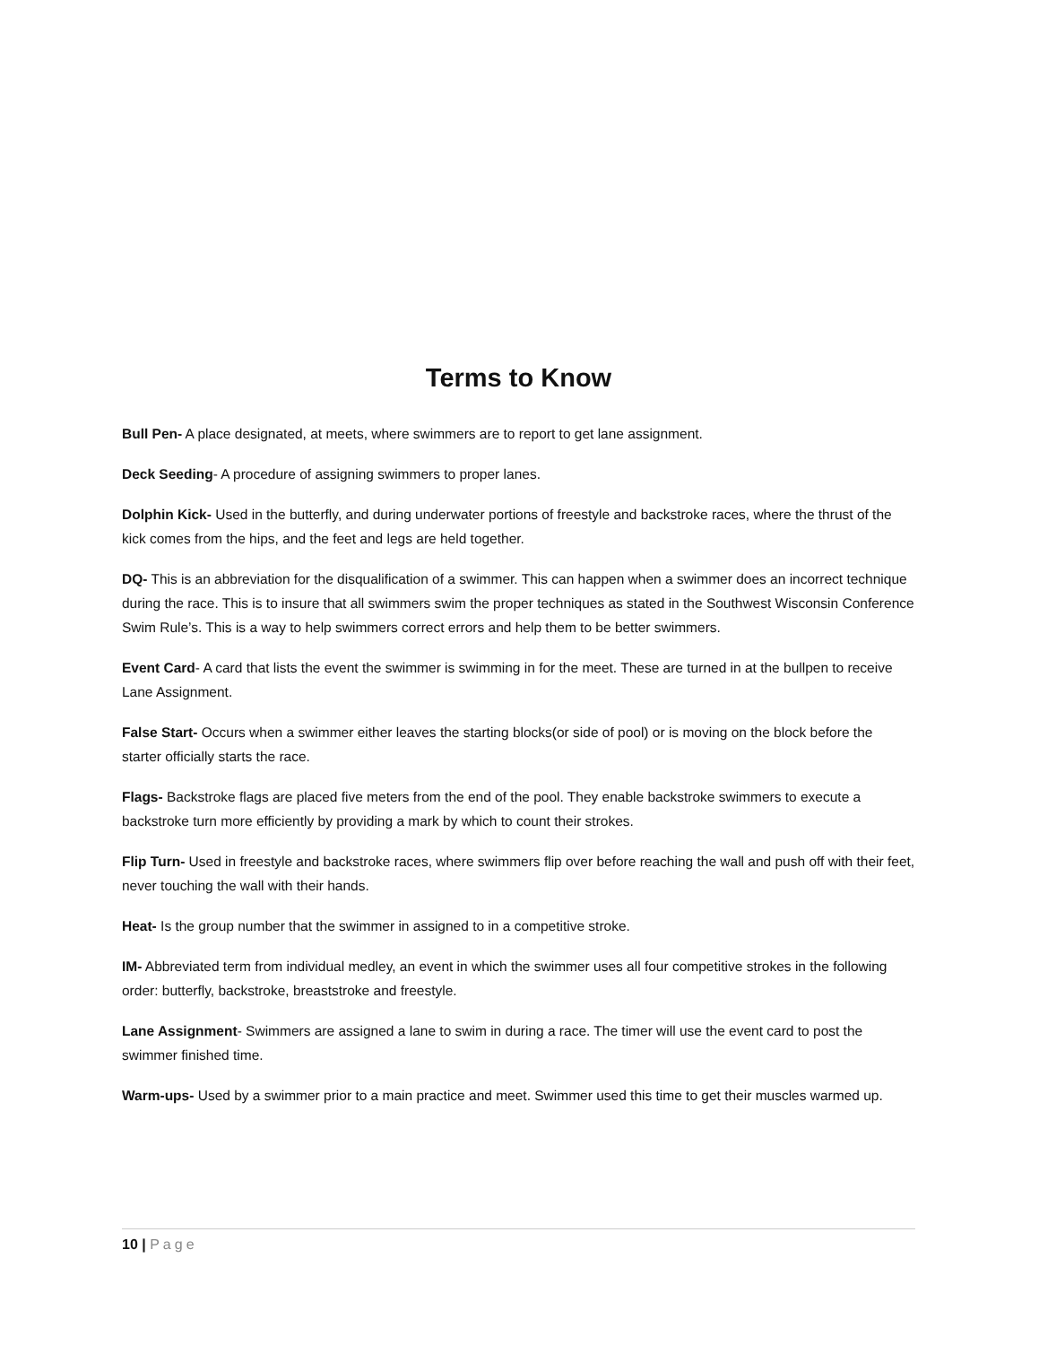Terms to Know
Bull Pen- A place designated, at meets, where swimmers are to report to get lane assignment.
Deck Seeding- A procedure of assigning swimmers to proper lanes.
Dolphin Kick- Used in the butterfly, and during underwater portions of freestyle and backstroke races, where the thrust of the kick comes from the hips, and the feet and legs are held together.
DQ- This is an abbreviation for the disqualification of a swimmer. This can happen when a swimmer does an incorrect technique during the race. This is to insure that all swimmers swim the proper techniques as stated in the Southwest Wisconsin Conference Swim Rule’s. This is a way to help swimmers correct errors and help them to be better swimmers.
Event Card- A card that lists the event the swimmer is swimming in for the meet. These are turned in at the bullpen to receive Lane Assignment.
False Start- Occurs when a swimmer either leaves the starting blocks(or side of pool) or is moving on the block before the starter officially starts the race.
Flags- Backstroke flags are placed five meters from the end of the pool. They enable backstroke swimmers to execute a backstroke turn more efficiently by providing a mark by which to count their strokes.
Flip Turn- Used in freestyle and backstroke races, where swimmers flip over before reaching the wall and push off with their feet, never touching the wall with their hands.
Heat- Is the group number that the swimmer in assigned to in a competitive stroke.
IM- Abbreviated term from individual medley, an event in which the swimmer uses all four competitive strokes in the following order: butterfly, backstroke, breaststroke and freestyle.
Lane Assignment- Swimmers are assigned a lane to swim in during a race. The timer will use the event card to post the swimmer finished time.
Warm-ups- Used by a swimmer prior to a main practice and meet. Swimmer used this time to get their muscles warmed up.
10 | Page